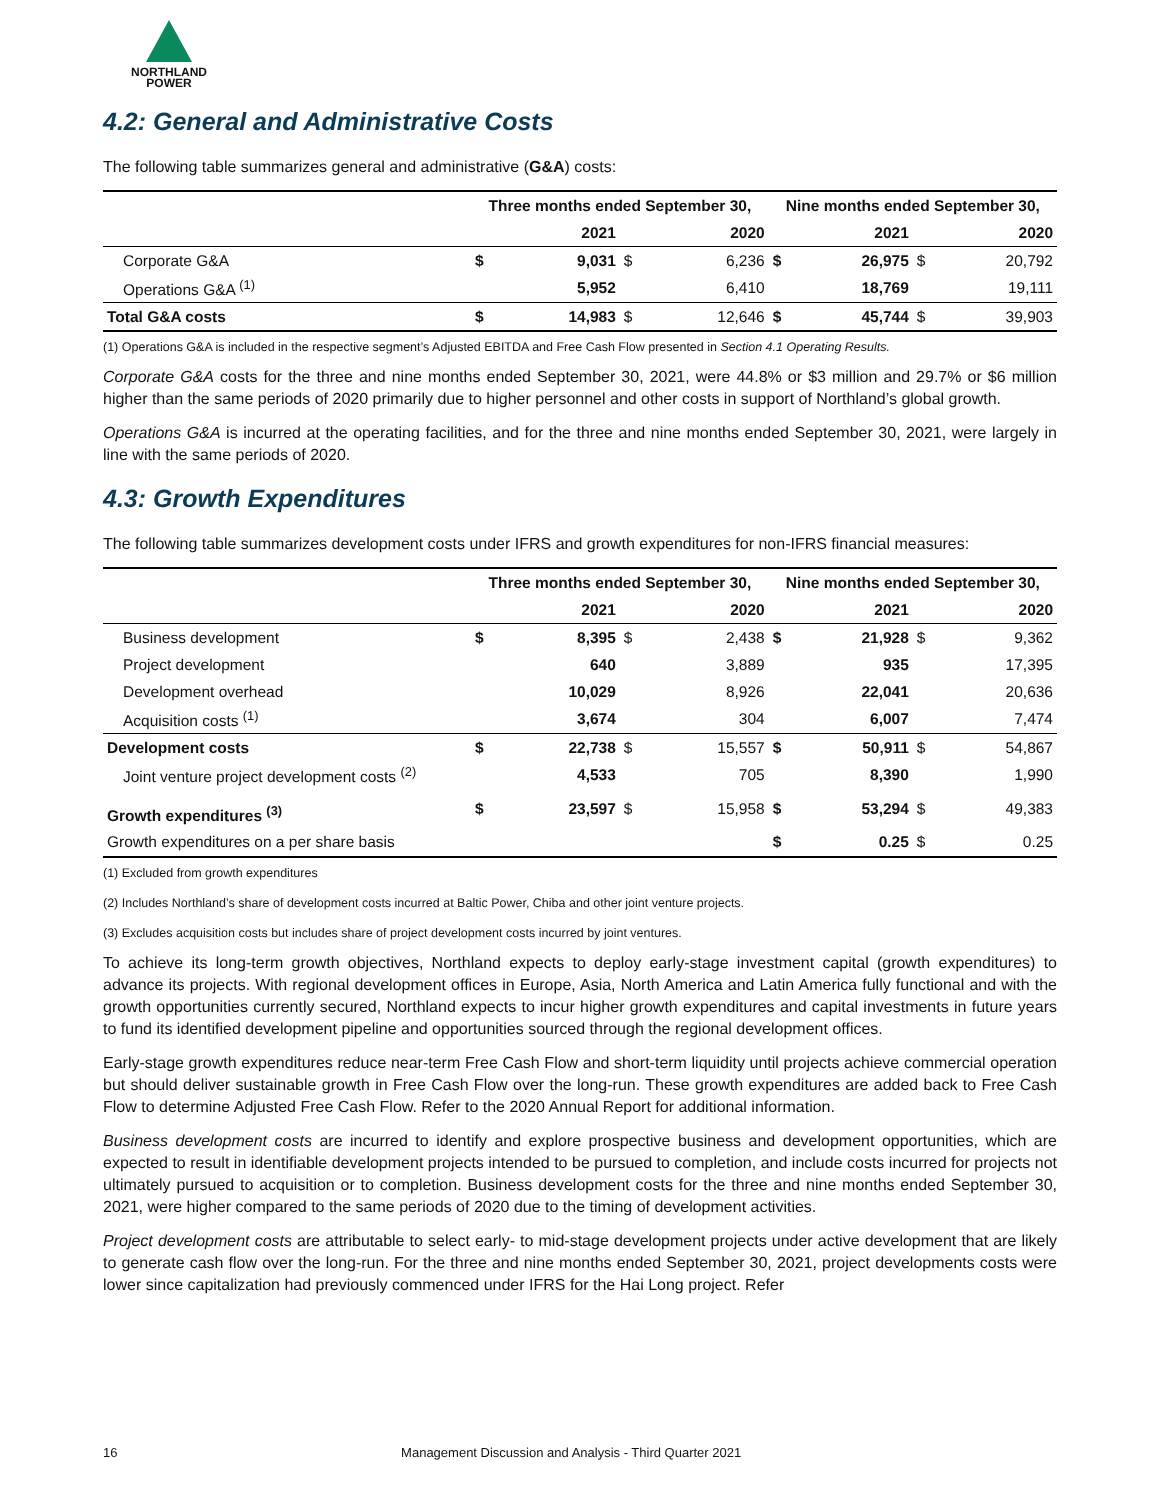NORTHLAND
POWER
4.2: General and Administrative Costs
The following table summarizes general and administrative (G&A) costs:
| | Three months ended September 30, | | | | Nine months ended September 30, | | | |
| --- | --- | --- | --- | --- | --- | --- | --- | --- |
| | | 2021 | | 2020 | | 2021 | | 2020 |
| Corporate G&A | $ | 9,031 | $ | 6,236 | $ | 26,975 | $ | 20,792 |
| Operations G&A <sup>(1)</sup> | | 5,952 | | 6,410 | | 18,769 | | 19,111 |
| Total G&A costs | $ | 14,983 | $ | 12,646 | $ | 45,744 | $ | 39,903 |
(1) Operations G&A is included in the respective segment’s Adjusted EBITDA and Free Cash Flow presented in Section 4.1 Operating Results.
Corporate G&A costs for the three and nine months ended September 30, 2021, were 44.8% or $3 million and 29.7% or $6 million higher than the same periods of 2020 primarily due to higher personnel and other costs in support of Northland’s global growth.
Operations G&A is incurred at the operating facilities, and for the three and nine months ended September 30, 2021, were largely in line with the same periods of 2020.
4.3: Growth Expenditures
The following table summarizes development costs under IFRS and growth expenditures for non-IFRS financial measures:
| | Three months ended September 30, | | | | Nine months ended September 30, | | | |
| --- | --- | --- | --- | --- | --- | --- | --- | --- |
| | | 2021 | | 2020 | | 2021 | | 2020 |
| Business development | $ | 8,395 | $ | 2,438 | $ | 21,928 | $ | 9,362 |
| Project development | | 640 | | 3,889 | | 935 | | 17,395 |
| Development overhead | | 10,029 | | 8,926 | | 22,041 | | 20,636 |
| Acquisition costs <sup>(1)</sup> | | 3,674 | | 304 | | 6,007 | | 7,474 |
| Development costs | $ | 22,738 | $ | 15,557 | $ | 50,911 | $ | 54,867 |
| Joint venture project development costs <sup>(2)</sup> | | 4,533 | | 705 | | 8,390 | | 1,990 |
| Growth expenditures <sup>(3)</sup> | $ | 23,597 | $ | 15,958 | $ | 53,294 | $ | 49,383 |
| Growth expenditures on a per share basis | | | | | $ | 0.25 | $ | 0.25 |
(1) Excluded from growth expenditures
(2) Includes Northland’s share of development costs incurred at Baltic Power, Chiba and other joint venture projects.
(3) Excludes acquisition costs but includes share of project development costs incurred by joint ventures.
To achieve its long-term growth objectives, Northland expects to deploy early-stage investment capital (growth expenditures) to advance its projects. With regional development offices in Europe, Asia, North America and Latin America fully functional and with the growth opportunities currently secured, Northland expects to incur higher growth expenditures and capital investments in future years to fund its identified development pipeline and opportunities sourced through the regional development offices.
Early-stage growth expenditures reduce near-term Free Cash Flow and short-term liquidity until projects achieve commercial operation but should deliver sustainable growth in Free Cash Flow over the long-run. These growth expenditures are added back to Free Cash Flow to determine Adjusted Free Cash Flow. Refer to the 2020 Annual Report for additional information.
Business development costs are incurred to identify and explore prospective business and development opportunities, which are expected to result in identifiable development projects intended to be pursued to completion, and include costs incurred for projects not ultimately pursued to acquisition or to completion. Business development costs for the three and nine months ended September 30, 2021, were higher compared to the same periods of 2020 due to the timing of development activities.
Project development costs are attributable to select early- to mid-stage development projects under active development that are likely to generate cash flow over the long-run. For the three and nine months ended September 30, 2021, project developments costs were lower since capitalization had previously commenced under IFRS for the Hai Long project. Refer
16 Management Discussion and Analysis - Third Quarter 2021